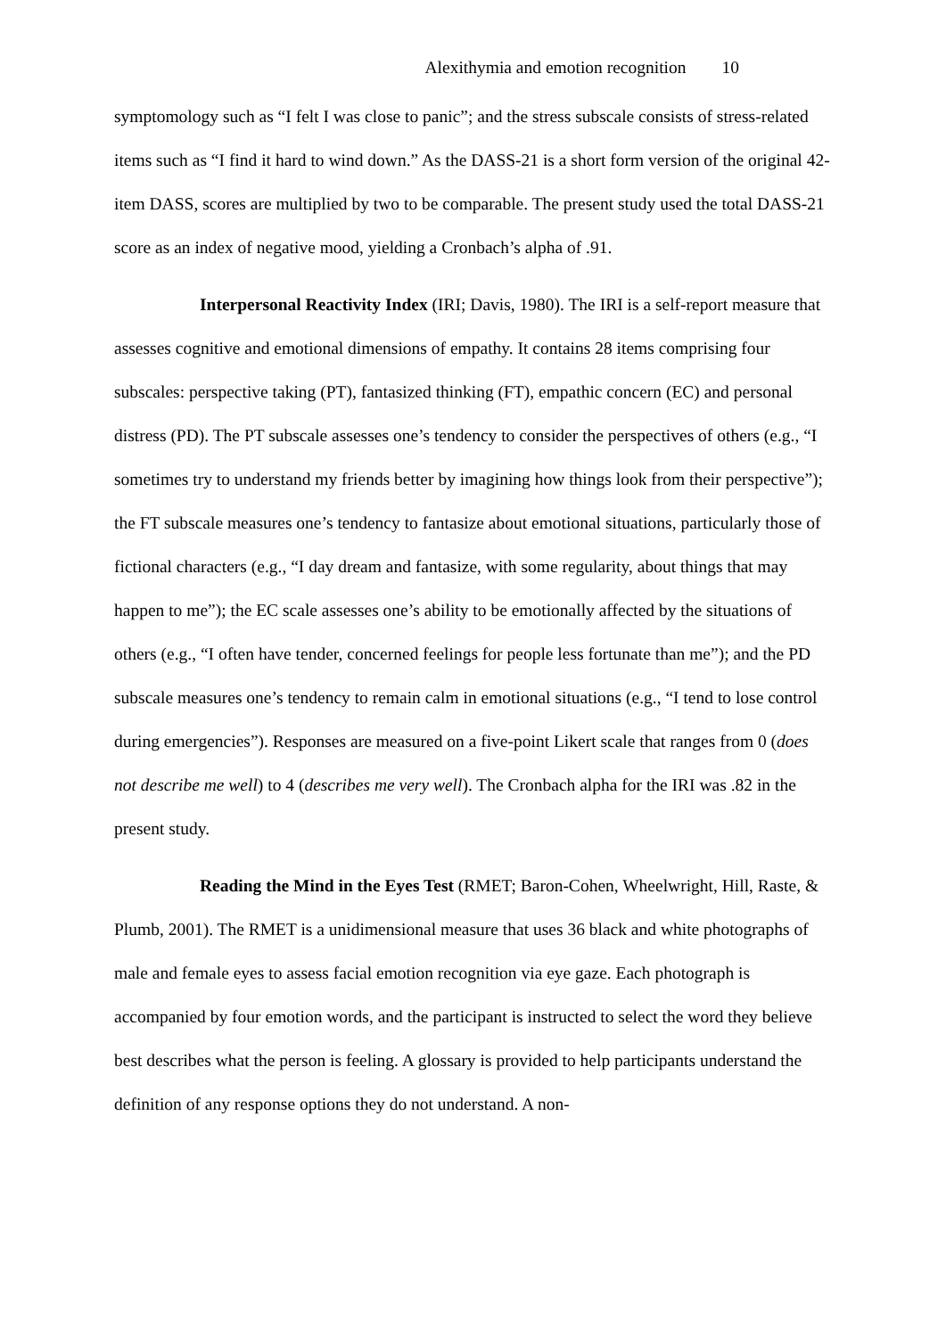Alexithymia and emotion recognition 10
symptomology such as “I felt I was close to panic”; and the stress subscale consists of stress-related items such as “I find it hard to wind down.” As the DASS-21 is a short form version of the original 42-item DASS, scores are multiplied by two to be comparable. The present study used the total DASS-21 score as an index of negative mood, yielding a Cronbach’s alpha of .91.
Interpersonal Reactivity Index (IRI; Davis, 1980). The IRI is a self-report measure that assesses cognitive and emotional dimensions of empathy. It contains 28 items comprising four subscales: perspective taking (PT), fantasized thinking (FT), empathic concern (EC) and personal distress (PD). The PT subscale assesses one’s tendency to consider the perspectives of others (e.g., “I sometimes try to understand my friends better by imagining how things look from their perspective”); the FT subscale measures one’s tendency to fantasize about emotional situations, particularly those of fictional characters (e.g., “I day dream and fantasize, with some regularity, about things that may happen to me”); the EC scale assesses one’s ability to be emotionally affected by the situations of others (e.g., “I often have tender, concerned feelings for people less fortunate than me”); and the PD subscale measures one’s tendency to remain calm in emotional situations (e.g., “I tend to lose control during emergencies”). Responses are measured on a five-point Likert scale that ranges from 0 (does not describe me well) to 4 (describes me very well). The Cronbach alpha for the IRI was .82 in the present study.
Reading the Mind in the Eyes Test (RMET; Baron-Cohen, Wheelwright, Hill, Raste, & Plumb, 2001). The RMET is a unidimensional measure that uses 36 black and white photographs of male and female eyes to assess facial emotion recognition via eye gaze. Each photograph is accompanied by four emotion words, and the participant is instructed to select the word they believe best describes what the person is feeling. A glossary is provided to help participants understand the definition of any response options they do not understand. A non-